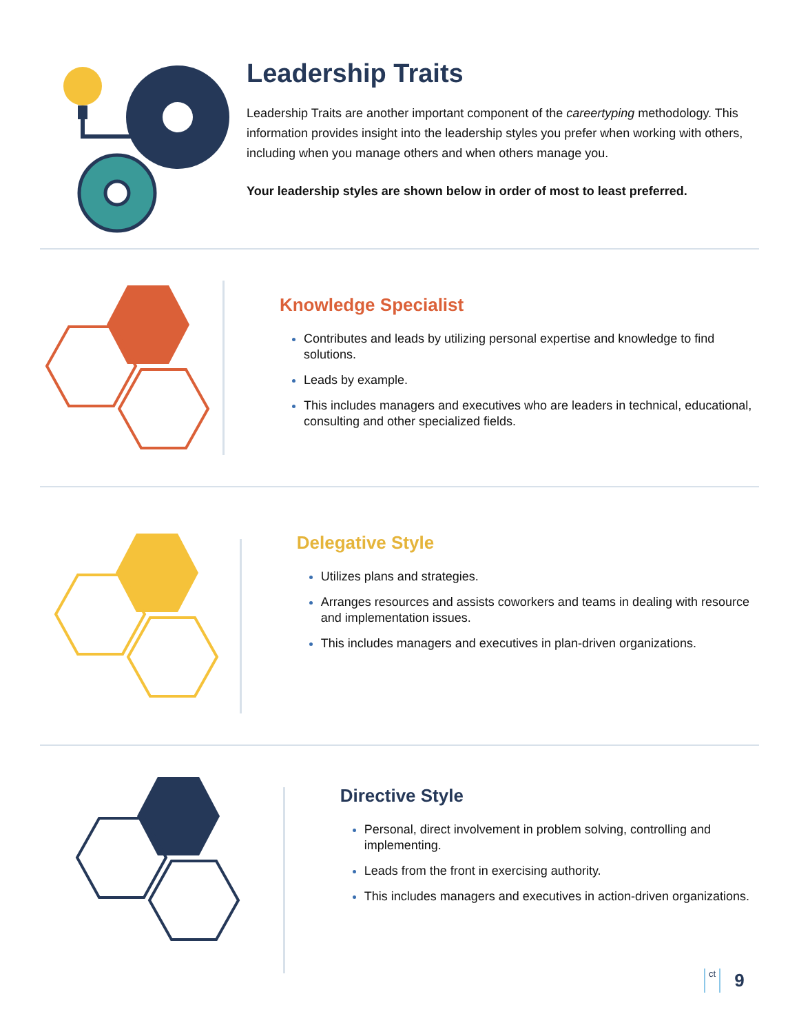Leadership Traits
Leadership Traits are another important component of the careertyping methodology. This information provides insight into the leadership styles you prefer when working with others, including when you manage others and when others manage you.
Your leadership styles are shown below in order of most to least preferred.
Knowledge Specialist
Contributes and leads by utilizing personal expertise and knowledge to find solutions.
Leads by example.
This includes managers and executives who are leaders in technical, educational, consulting and other specialized fields.
Delegative Style
Utilizes plans and strategies.
Arranges resources and assists coworkers and teams in dealing with resource and implementation issues.
This includes managers and executives in plan-driven organizations.
Directive Style
Personal, direct involvement in problem solving, controlling and implementing.
Leads from the front in exercising authority.
This includes managers and executives in action-driven organizations.
ct 9